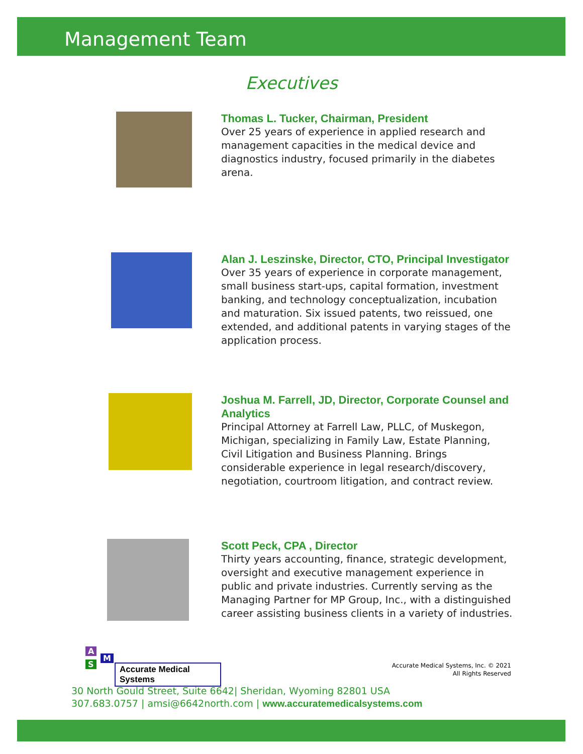Management Team
Executives
Thomas L. Tucker, Chairman, President
Over 25 years of experience in applied research and management capacities in the medical device and diagnostics industry, focused primarily in the diabetes arena.
Alan J. Leszinske, Director, CTO, Principal Investigator
Over 35 years of experience in corporate management, small business start-ups, capital formation, investment banking, and technology conceptualization, incubation and maturation. Six issued patents, two reissued, one extended, and additional patents in varying stages of the application process.
Joshua M. Farrell, JD, Director, Corporate Counsel and Analytics
Principal Attorney at Farrell Law, PLLC, of Muskegon, Michigan, specializing in Family Law, Estate Planning, Civil Litigation and Business Planning. Brings considerable experience in legal research/discovery, negotiation, courtroom litigation, and contract review.
Scott Peck, CPA , Director
Thirty years accounting, finance, strategic development, oversight and executive management experience in public and private industries. Currently serving as the Managing Partner for MP Group, Inc., with a distinguished career assisting business clients in a variety of industries.
A
S
M
Accurate Medical Systems
Accurate Medical Systems, Inc. © 2021
All Rights Reserved
30 North Gould Street, Suite 6642| Sheridan, Wyoming 82801 USA
307.683.0757 | amsi@6642north.com | www.accuratemedicalsystems.com